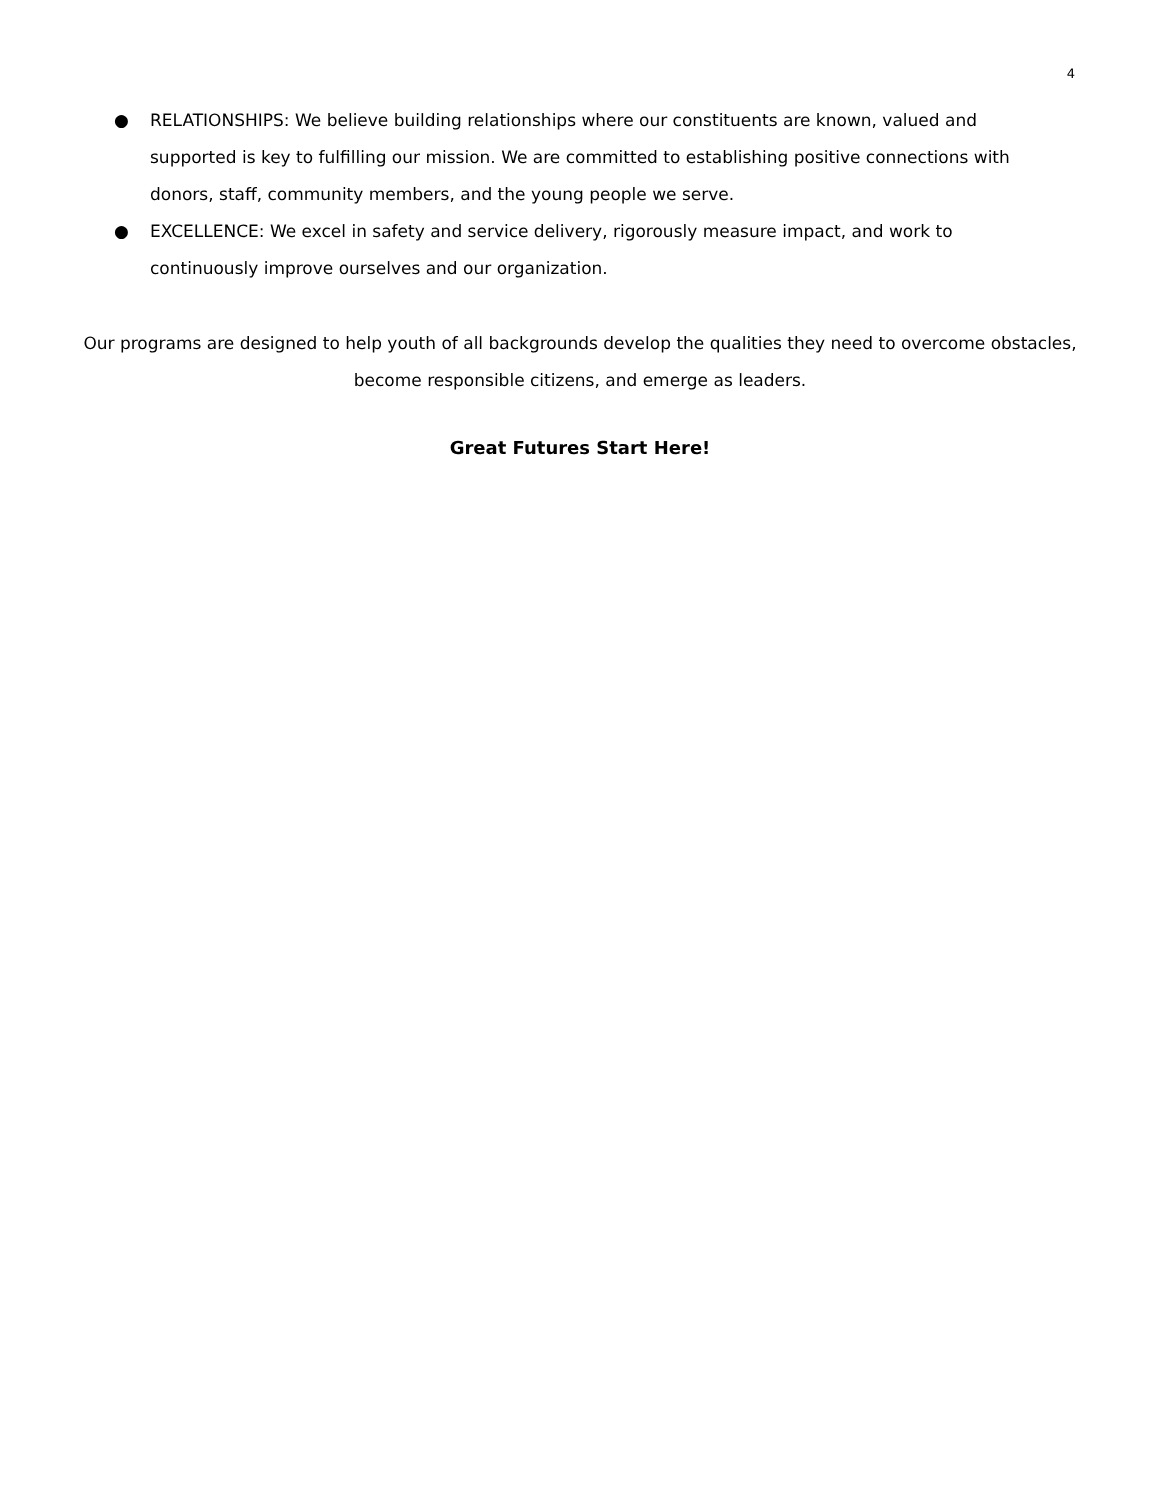4
● RELATIONSHIPS: We believe building relationships where our constituents are known, valued and supported is key to fulfilling our mission. We are committed to establishing positive connections with donors, staff, community members, and the young people we serve.
● EXCELLENCE: We excel in safety and service delivery, rigorously measure impact, and work to continuously improve ourselves and our organization.
Our programs are designed to help youth of all backgrounds develop the qualities they need to overcome obstacles, become responsible citizens, and emerge as leaders.
Great Futures Start Here!